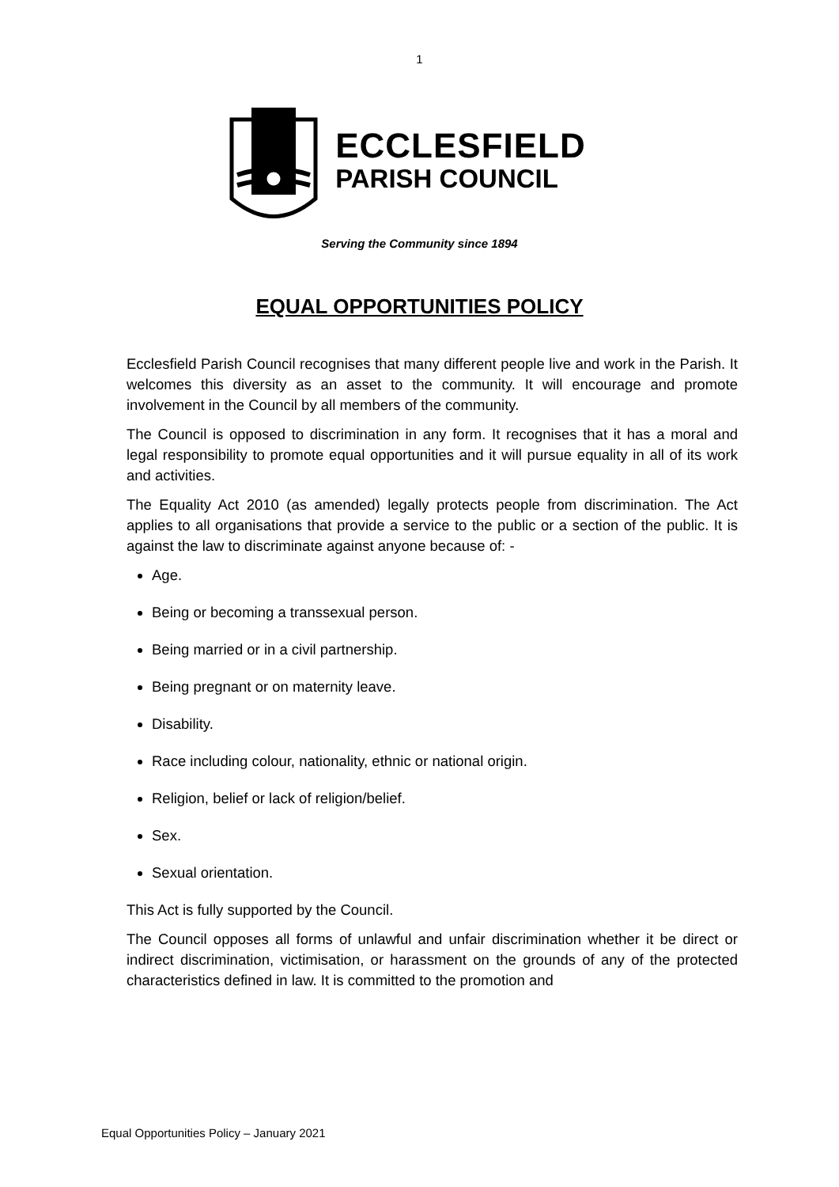1
ECCLESFIELD
PARISH COUNCIL
Serving the Community since 1894
EQUAL OPPORTUNITIES POLICY
Ecclesfield Parish Council recognises that many different people live and work in the Parish. It welcomes this diversity as an asset to the community. It will encourage and promote involvement in the Council by all members of the community.
The Council is opposed to discrimination in any form. It recognises that it has a moral and legal responsibility to promote equal opportunities and it will pursue equality in all of its work and activities.
The Equality Act 2010 (as amended) legally protects people from discrimination. The Act applies to all organisations that provide a service to the public or a section of the public. It is against the law to discriminate against anyone because of: -
Age.
Being or becoming a transsexual person.
Being married or in a civil partnership.
Being pregnant or on maternity leave.
Disability.
Race including colour, nationality, ethnic or national origin.
Religion, belief or lack of religion/belief.
Sex.
Sexual orientation.
This Act is fully supported by the Council.
The Council opposes all forms of unlawful and unfair discrimination whether it be direct or indirect discrimination, victimisation, or harassment on the grounds of any of the protected characteristics defined in law. It is committed to the promotion and
Equal Opportunities Policy – January 2021